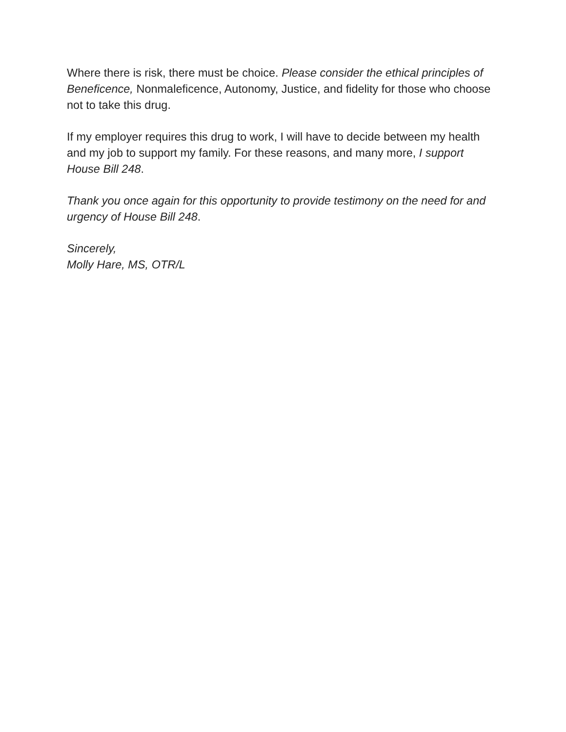Where there is risk, there must be choice. Please consider the ethical principles of Beneficence, Nonmaleficence, Autonomy, Justice, and fidelity for those who choose not to take this drug.
If my employer requires this drug to work, I will have to decide between my health and my job to support my family. For these reasons, and many more, I support House Bill 248.
Thank you once again for this opportunity to provide testimony on the need for and urgency of House Bill 248.
Sincerely,
Molly Hare, MS, OTR/L